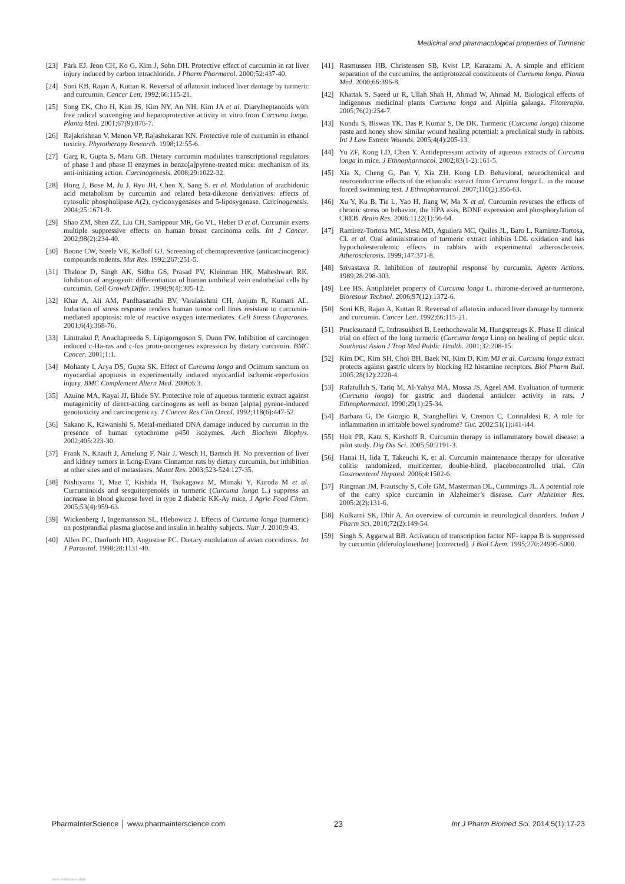Medicinal and pharmacological properties of Turmeric
[23] Park EJ, Jeon CH, Ko G, Kim J, Sohn DH. Protective effect of curcumin in rat liver injury induced by carbon tetrachloride. J Pharm Pharmacol. 2000;52:437-40.
[24] Soni KB, Rajan A, Kuttan R. Reversal of aflatoxin induced liver damage by turmeric and curcumin. Cancer Lett. 1992;66:115-21.
[25] Song EK, Cho H, Kim JS, Kim NY, An NH, Kim JA et al. Diarylheptanoids with free radical scavenging and hepatoprotective activity in vitro from Curcuma longa. Planta Med. 2001;67(9):876-7.
[26] Rajakrishnan V, Menon VP, Rajashekaran KN. Protective role of curcumin in ethanol toxicity. Phytotherapy Research. 1998;12:55-6.
[27] Garg R, Gupta S, Maru GB. Dietary curcumin modulates transcriptional regulators of phase I and phase II enzymes in benzo[a]pyrene-treated mice: mechanism of its anti-initiating action. Carcinogenesis. 2008;29:1022-32.
[28] Hong J, Bose M, Ju J, Ryu JH, Chen X, Sang S. et al. Modulation of arachidonic acid metabolism by curcumin and related beta-diketone derivatives: effects of cytosolic phospholipase A(2), cyclooxygenases and 5-liposygenase. Carcinogenesis. 2004;25:1671-9.
[29] Shao ZM, Shen ZZ, Liu CH, Sartippour MR, Go VL, Heber D et al. Curcumin exerts multiple suppressive effects on human breast carcinoma cells. Int J Cancer. 2002;98(2):234-40.
[30] Boone CW, Steele VE, Kelloff GJ. Screening of chemopreventive (anticarcinogenic) compounds rodents. Mut Res. 1992;267:251-5.
[31] Thaloor D, Singh AK, Sidhu GS, Prasad PV, Kleinman HK, Maheshwari RK. Inhibition of angiogenic differentiation of human umbilical vein endothelial cells by curcumin. Cell Growth Differ. 1998;9(4):305-12.
[32] Khar A, Ali AM, Pardhasaradhi BV, Varalakshmi CH, Anjum R, Kumari AL. Induction of stress response renders human tumor cell lines resistant to curcumin-mediated apoptosis: role of reactive oxygen intermediates. Cell Stress Chaperones. 2001;6(4):368-76.
[33] Limtrakul P, Anuchapreeda S, Lipigorngoson S, Dunn FW. Inhibition of carcinogen induced c-Ha-ras and c-fos proto-oncogenes expression by dietary curcumin. BMC Cancer. 2001;1:1.
[34] Mohanty I, Arya DS, Gupta SK. Effect of Curcuma longa and Ocimum sanctum on myocardial apoptosis in experimentally induced myocardial ischemic-reperfusion injury. BMC Complement Altern Med. 2006;6:3.
[35] Azuine MA, Kayal JJ, Bhide SV. Protective role of aqueous turmeric extract against mutagenicity of direct-acting carcinogens as well as benzo [alpha] pyrene-induced genotoxicity and carcinogenicity. J Cancer Res Clin Oncol. 1992;118(6):447-52.
[36] Sakano K, Kawanishi S. Metal-mediated DNA damage induced by curcumin in the presence of human cytochrome p450 isozymes. Arch Biochem Biophys. 2002;405:223-30.
[37] Frank N, Knauft J, Amelung F, Nair J, Wesch H, Bartsch H. No prevention of liver and kidney tumors in Long-Evans Cinnamon rats by dietary curcumin, but inhibition at other sites and of metastases. Mutat Res. 2003;523-524:127-35.
[38] Nishiyama T, Mae T, Kishida H, Tsukagawa M, Mimaki Y, Kuroda M et al. Curcuminoids and sesquiterpenoids in turmeric (Curcuma longa L.) suppress an increase in blood glucose level in type 2 diabetic KK-Ay mice. J Agric Food Chem. 2005;53(4):959-63.
[39] Wickenberg J, Ingemansson SL, Hlebowicz J. Effects of Curcuma longa (turmeric) on postprandial plasma glucose and insulin in healthy subjects. Nutr J. 2010;9:43.
[40] Allen PC, Danforth HD, Augustine PC. Dietary modulation of avian coccidiosis. Int J Parasitol. 1998;28:1131-40.
[41] Rasmussen HB, Christensen SB, Kvist LP, Karazami A. A simple and efficient separation of the curcumins, the antiprotozoal constituents of Curcuma longa. Planta Med. 2000;66:396-8.
[42] Khattak S, Saeed ur R, Ullah Shah H, Ahmad W, Ahmad M. Biological effects of indigenous medicinal plants Curcuma longa and Alpinia galanga. Fitoterapia. 2005;76(2):254-7.
[43] Kundu S, Biswas TK, Das P, Kumar S, De DK. Turmeric (Curcuma longa) rhizome paste and honey show similar wound healing potential: a preclinical study in rabbits. Int J Low Extrem Wounds. 2005;4(4):205-13.
[44] Yu ZF, Kong LD, Chen Y. Antidepressant activity of aqueous extracts of Curcuma longa in mice. J Ethnopharmacol. 2002;83(1-2):161-5.
[45] Xia X, Cheng G, Pan Y, Xia ZH, Kong LD. Behavioral, neurochemical and neuroendocrine effects of the ethanolic extract from Curcuma longa L. in the mouse forced swimming test. J Ethnopharmacol. 2007;110(2):356-63.
[46] Xu Y, Ku B, Tie L, Yao H, Jiang W, Ma X et al. Curcumin reverses the effects of chronic stress on behavior, the HPA axis, BDNF expression and phosphorylation of CREB. Brain Res. 2006;1122(1):56-64.
[47] Ramirez-Tortosa MC, Mesa MD, Aguilera MC, Quiles JL, Baro L, Ramirez-Tortosa, CL et al. Oral administration of turmeric extract inhibits LDL oxidation and has hypocholesterolemic effects in rabbits with experimental atherosclerosis. Atherosclerosis. 1999;147:371-8.
[48] Srivastava R. Inhibition of neutrophil response by curcumin. Agents Actions. 1989;28:298-303.
[49] Lee HS. Antiplatelet property of Curcuma longa L. rhizome-derived ar-turmerone. Bioresour Technol. 2006;97(12):1372-6.
[50] Soni KB, Rajan A, Kuttan R. Reversal of aflatoxin induced liver damage by turmeric and curcumin. Cancer Lett. 1992;66:115-21.
[51] Prucksunand C, Indrasukhsri B, Leethochawalit M, Hungspreugs K. Phase II clinical trial on effect of the long turmeric (Curcuma longa Linn) on healing of peptic ulcer. Southeast Asian J Trop Med Public Health. 2001;32:208-15.
[52] Kim DC, Kim SH, Choi BH, Baek NI, Kim D, Kim MJ et al. Curcuma longa extract protects against gastric ulcers by blocking H2 histamine receptors. Biol Pharm Bull. 2005;28(12):2220-4.
[53] Rafatullah S, Tariq M, Al-Yahya MA, Mossa JS, Ageel AM. Evaluation of turmeric (Curcuma longa) for gastric and duodenal antiulcer activity in rats. J Ethnopharmacol. 1990;29(1):25-34.
[54] Barbara G, De Giorgio R, Stanghellini V, Cremon C, Corinaldesi R. A role for inflammation in irritable bowel syndrome? Gut. 2002;51(1):i41-i44.
[55] Holt PR, Katz S, Kirshoff R. Curcumin therapy in inflammatory bowel disease: a pilot study. Dig Dis Sci. 2005;50:2191-3.
[56] Hanai H, Iida T, Takeuchi K, et al. Curcumin maintenance therapy for ulcerative colitis: randomized, multicenter, double-blind, placebocontrolled trial. Clin Gastroenterol Hepatol. 2006;4:1502-6.
[57] Ringman JM, Frautschy S, Cole GM, Masterman DL, Cummings JL. A potential role of the curry spice curcumin in Alzheimer’s disease. Curr Alzheimer Res. 2005;2(2):131-6.
[58] Kulkarni SK, Dhir A. An overview of curcumin in neurological disorders. Indian J Pharm Sci. 2010;72(2):149-54.
[59] Singh S, Aggarwal BB. Activation of transcription factor NF- kappa B is suppressed by curcumin (diferuloylmethane) [corrected]. J Biol Chem. 1995;270:24995-5000.
PharmaInterScience │ www.pharmainterscience.com 23 Int J Pharm Biomed Sci. 2014;5(1):17-23
View publication stats